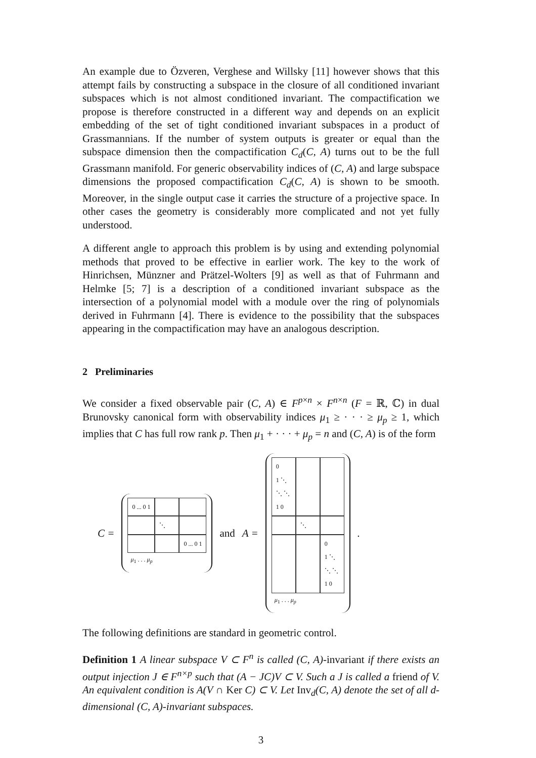An example due to Özveren, Verghese and Willsky [11] however shows that this attempt fails by constructing a subspace in the closure of all conditioned invariant subspaces which is not almost conditioned invariant. The compactification we propose is therefore constructed in a different way and depends on an explicit embedding of the set of tight conditioned invariant subspaces in a product of Grassmannians. If the number of system outputs is greater or equal than the subspace dimension then the compactification C<sub>d</sub>(C, A) turns out to be the full Grassmann manifold. For generic observability indices of (C, A) and large subspace dimensions the proposed compactification C<sub>d</sub>(C, A) is shown to be smooth. Moreover, in the single output case it carries the structure of a projective space. In other cases the geometry is considerably more complicated and not yet fully understood.
A different angle to approach this problem is by using and extending polynomial methods that proved to be effective in earlier work. The key to the work of Hinrichsen, Münzner and Prätzel-Wolters [9] as well as that of Fuhrmann and Helmke [5; 7] is a description of a conditioned invariant subspace as the intersection of a polynomial model with a module over the ring of polynomials derived in Fuhrmann [4]. There is evidence to the possibility that the subspaces appearing in the compactification may have an analogous description.
2 Preliminaries
We consider a fixed observable pair (C, A) ∈ F<sup>p×n</sup> × F<sup>n×n</sup> (F = ℝ, ℂ) in dual Brunovsky canonical form with observability indices μ<sub>1</sub> ≥ · · · ≥ μ<sub>p</sub> ≥ 1, which implies that C has full row rank p. Then μ<sub>1</sub> + · · · + μ<sub>p</sub> = n and (C, A) is of the form
C =
0 ... 0 1
⋱
0 ... 0 1
μ<sub>1</sub> . . . μ<sub>p</sub>
and A =
0
1 ⋱
⋱ ⋱
1 0
⋱
0
1 ⋱
⋱ ⋱
1 0
μ<sub>1</sub> . . . μ<sub>p</sub>
.
The following definitions are standard in geometric control.
Definition 1 A linear subspace V ⊂ F<sup>n</sup> is called (C, A)-invariant if there exists an output injection J ∈ F<sup>n×p</sup> such that (A − JC)V ⊂ V. Such a J is called a friend of V. An equivalent condition is A(V ∩ Ker C) ⊂ V. Let Inv<sub>d</sub>(C, A) denote the set of all d-dimensional (C, A)-invariant subspaces.
3